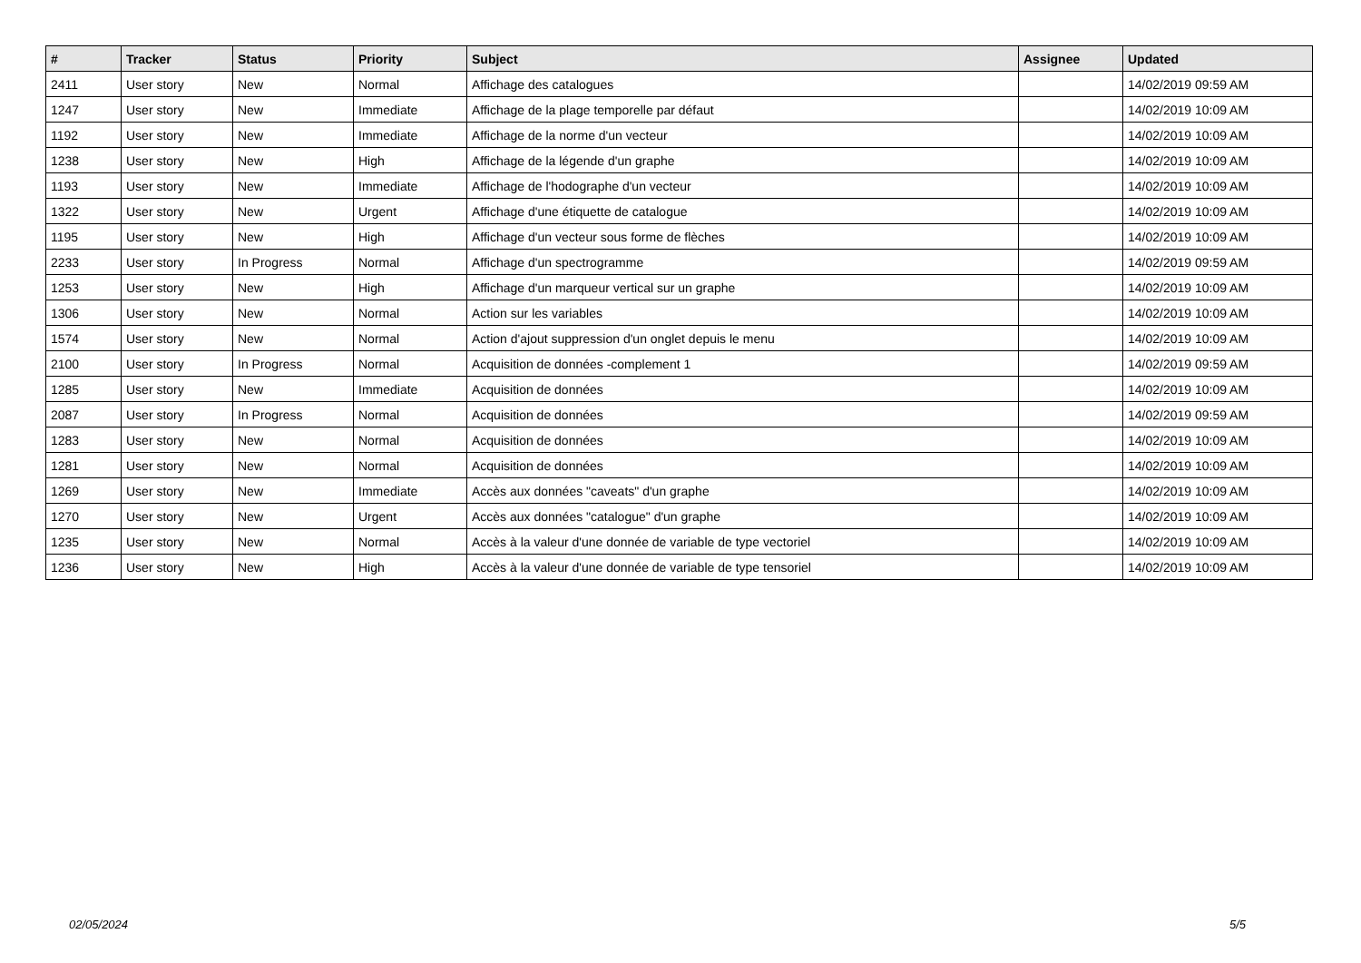| # | Tracker | Status | Priority | Subject | Assignee | Updated |
| --- | --- | --- | --- | --- | --- | --- |
| 2411 | User story | New | Normal | Affichage des catalogues | | 14/02/2019 09:59 AM |
| 1247 | User story | New | Immediate | Affichage de la plage temporelle par défaut | | 14/02/2019 10:09 AM |
| 1192 | User story | New | Immediate | Affichage de la norme d'un vecteur | | 14/02/2019 10:09 AM |
| 1238 | User story | New | High | Affichage de la légende d'un graphe | | 14/02/2019 10:09 AM |
| 1193 | User story | New | Immediate | Affichage de l'hodographe d'un vecteur | | 14/02/2019 10:09 AM |
| 1322 | User story | New | Urgent | Affichage d'une étiquette de catalogue | | 14/02/2019 10:09 AM |
| 1195 | User story | New | High | Affichage d'un vecteur sous forme de flèches | | 14/02/2019 10:09 AM |
| 2233 | User story | In Progress | Normal | Affichage d'un spectrogramme | | 14/02/2019 09:59 AM |
| 1253 | User story | New | High | Affichage d'un marqueur vertical sur un graphe | | 14/02/2019 10:09 AM |
| 1306 | User story | New | Normal | Action sur les variables | | 14/02/2019 10:09 AM |
| 1574 | User story | New | Normal | Action d'ajout suppression d'un onglet depuis le menu | | 14/02/2019 10:09 AM |
| 2100 | User story | In Progress | Normal | Acquisition de données -complement 1 | | 14/02/2019 09:59 AM |
| 1285 | User story | New | Immediate | Acquisition de données | | 14/02/2019 10:09 AM |
| 2087 | User story | In Progress | Normal | Acquisition de données | | 14/02/2019 09:59 AM |
| 1283 | User story | New | Normal | Acquisition de données | | 14/02/2019 10:09 AM |
| 1281 | User story | New | Normal | Acquisition de données | | 14/02/2019 10:09 AM |
| 1269 | User story | New | Immediate | Accès aux données "caveats" d'un graphe | | 14/02/2019 10:09 AM |
| 1270 | User story | New | Urgent | Accès aux données "catalogue" d'un graphe | | 14/02/2019 10:09 AM |
| 1235 | User story | New | Normal | Accès à la valeur d'une donnée de variable de type vectoriel | | 14/02/2019 10:09 AM |
| 1236 | User story | New | High | Accès à la valeur d'une donnée de variable de type tensoriel | | 14/02/2019 10:09 AM |
02/05/2024 5/5